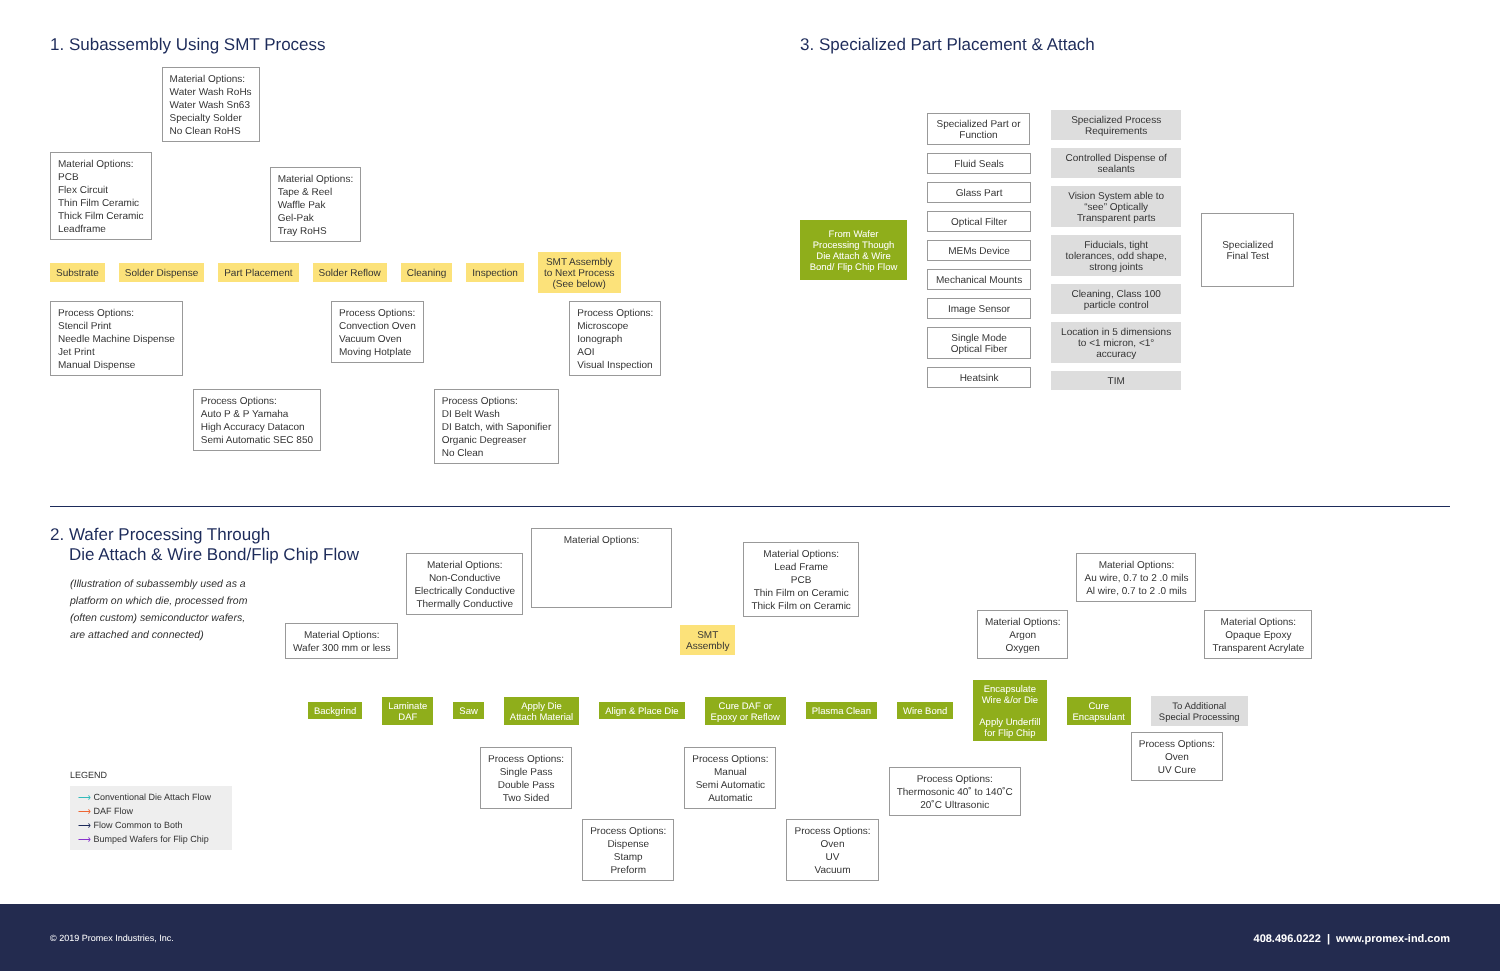1. Subassembly Using SMT Process
Material Options:
PCB
Flex Circuit
Thin Film Ceramic
Thick Film Ceramic
Leadframe
Material Options:
Water Wash RoHs
Water Wash Sn63
Specialty Solder
No Clean RoHS
Material Options:
Tape & Reel
Waffle Pak
Gel-Pak
Tray RoHS
Substrate Solder Dispense Part Placement Solder Reflow Cleaning Inspection SMT Assembly
to Next Process
(See below)
Process Options:
Stencil Print
Needle Machine Dispense
Jet Print
Manual Dispense
Process Options:
Auto P & P Yamaha
High Accuracy Datacon
Semi Automatic SEC 850
Process Options:
Convection Oven
Vacuum Oven
Moving Hotplate
Process Options:
DI Belt Wash
DI Batch, with Saponifier
Organic Degreaser
No Clean
Process Options:
Microscope
Ionograph
AOI
Visual Inspection
3. Specialized Part Placement & Attach
From Wafer Processing Though Die Attach & Wire Bond/ Flip Chip Flow
Specialized Part or Function
Fluid Seals
Glass Part
Optical Filter
MEMs Device
Mechanical Mounts
Image Sensor
Single Mode
Optical Fiber
Heatsink
Specialized Process Requirements
Controlled Dispense of sealants
Vision System able to “see” Optically Transparent parts
Fiducials, tight tolerances, odd shape, strong joints
Cleaning, Class 100 particle control
Location in 5 dimensions to <1 micron, <1° accuracy
TIM
Specialized
Final Test
2. Wafer Processing Through
Die Attach & Wire Bond/Flip Chip Flow
(Illustration of subassembly used as a platform on which die, processed from (often custom) semiconductor wafers, are attached and connected)
Material Options:
Wafer 300 mm or less
Material Options:
Non-Conductive
Electrically Conductive
Thermally Conductive
Material Options:
SMT
Assembly
Material Options:
Lead Frame
PCB
Thin Film on Ceramic
Thick Film on Ceramic
Material Options:
Argon
Oxygen
Material Options:
Au wire, 0.7 to 2 .0 mils
Al wire, 0.7 to 2 .0 mils
Material Options:
Opaque Epoxy
Transparent Acrylate
Backgrind Laminate
DAF Saw Apply Die
Attach Material Align & Place Die Cure DAF or
Epoxy or Reflow Plasma Clean Wire Bond Encapsulate
Wire &/or Die
Apply Underfill
for Flip Chip Cure
Encapsulant To Additional
Special Processing
Process Options:
Single Pass
Double Pass
Two Sided
Process Options:
Dispense
Stamp
Preform
Process Options:
Manual
Semi Automatic
Automatic
Process Options:
Oven
UV
Vacuum
Process Options:
Thermosonic 40˚ to 140˚C
20˚C Ultrasonic
Process Options:
Oven
UV Cure
LEGEND
⟶ Conventional Die Attach Flow
⟶ DAF Flow
⟶ Flow Common to Both
⟶ Bumped Wafers for Flip Chip
© 2019 Promex Industries, Inc. 408.496.0222 | www.promex-ind.com